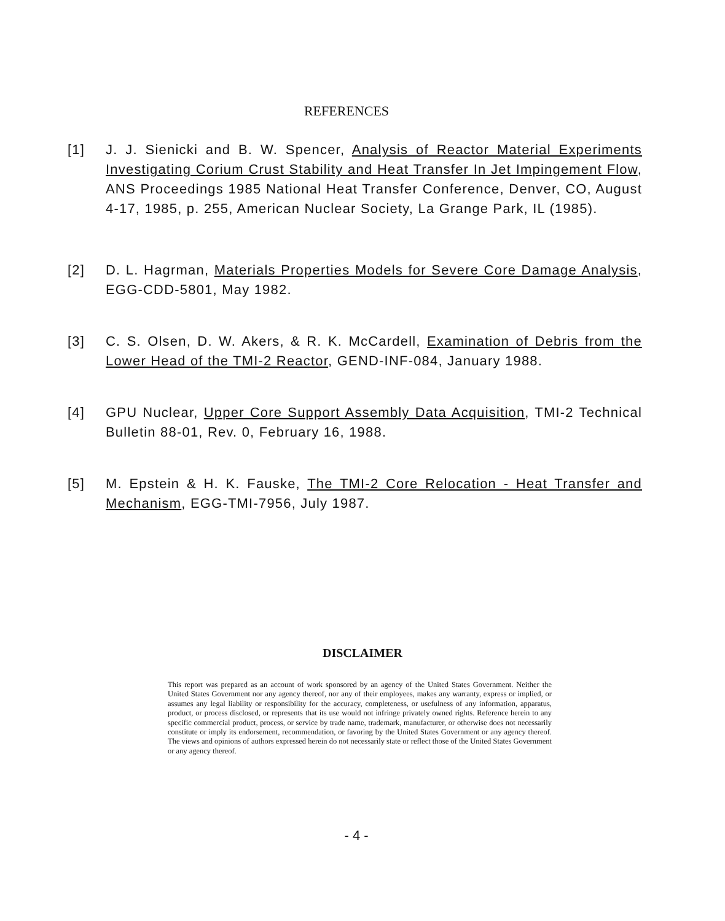REFERENCES
[1] J. J. Sienicki and B. W. Spencer, Analysis of Reactor Material Experiments Investigating Corium Crust Stability and Heat Transfer In Jet Impingement Flow, ANS Proceedings 1985 National Heat Transfer Conference, Denver, CO, August 4-17, 1985, p. 255, American Nuclear Society, La Grange Park, IL (1985).
[2] D. L. Hagrman, Materials Properties Models for Severe Core Damage Analysis, EGG-CDD-5801, May 1982.
[3] C. S. Olsen, D. W. Akers, & R. K. McCardell, Examination of Debris from the Lower Head of the TMI-2 Reactor, GEND-INF-084, January 1988.
[4] GPU Nuclear, Upper Core Support Assembly Data Acquisition, TMI-2 Technical Bulletin 88-01, Rev. 0, February 16, 1988.
[5] M. Epstein & H. K. Fauske, The TMI-2 Core Relocation - Heat Transfer and Mechanism, EGG-TMI-7956, July 1987.
DISCLAIMER
This report was prepared as an account of work sponsored by an agency of the United States Government. Neither the United States Government nor any agency thereof, nor any of their employees, makes any warranty, express or implied, or assumes any legal liability or responsibility for the accuracy, completeness, or usefulness of any information, apparatus, product, or process disclosed, or represents that its use would not infringe privately owned rights. Reference herein to any specific commercial product, process, or service by trade name, trademark, manufacturer, or otherwise does not necessarily constitute or imply its endorsement, recommendation, or favoring by the United States Government or any agency thereof. The views and opinions of authors expressed herein do not necessarily state or reflect those of the United States Government or any agency thereof.
- 4 -